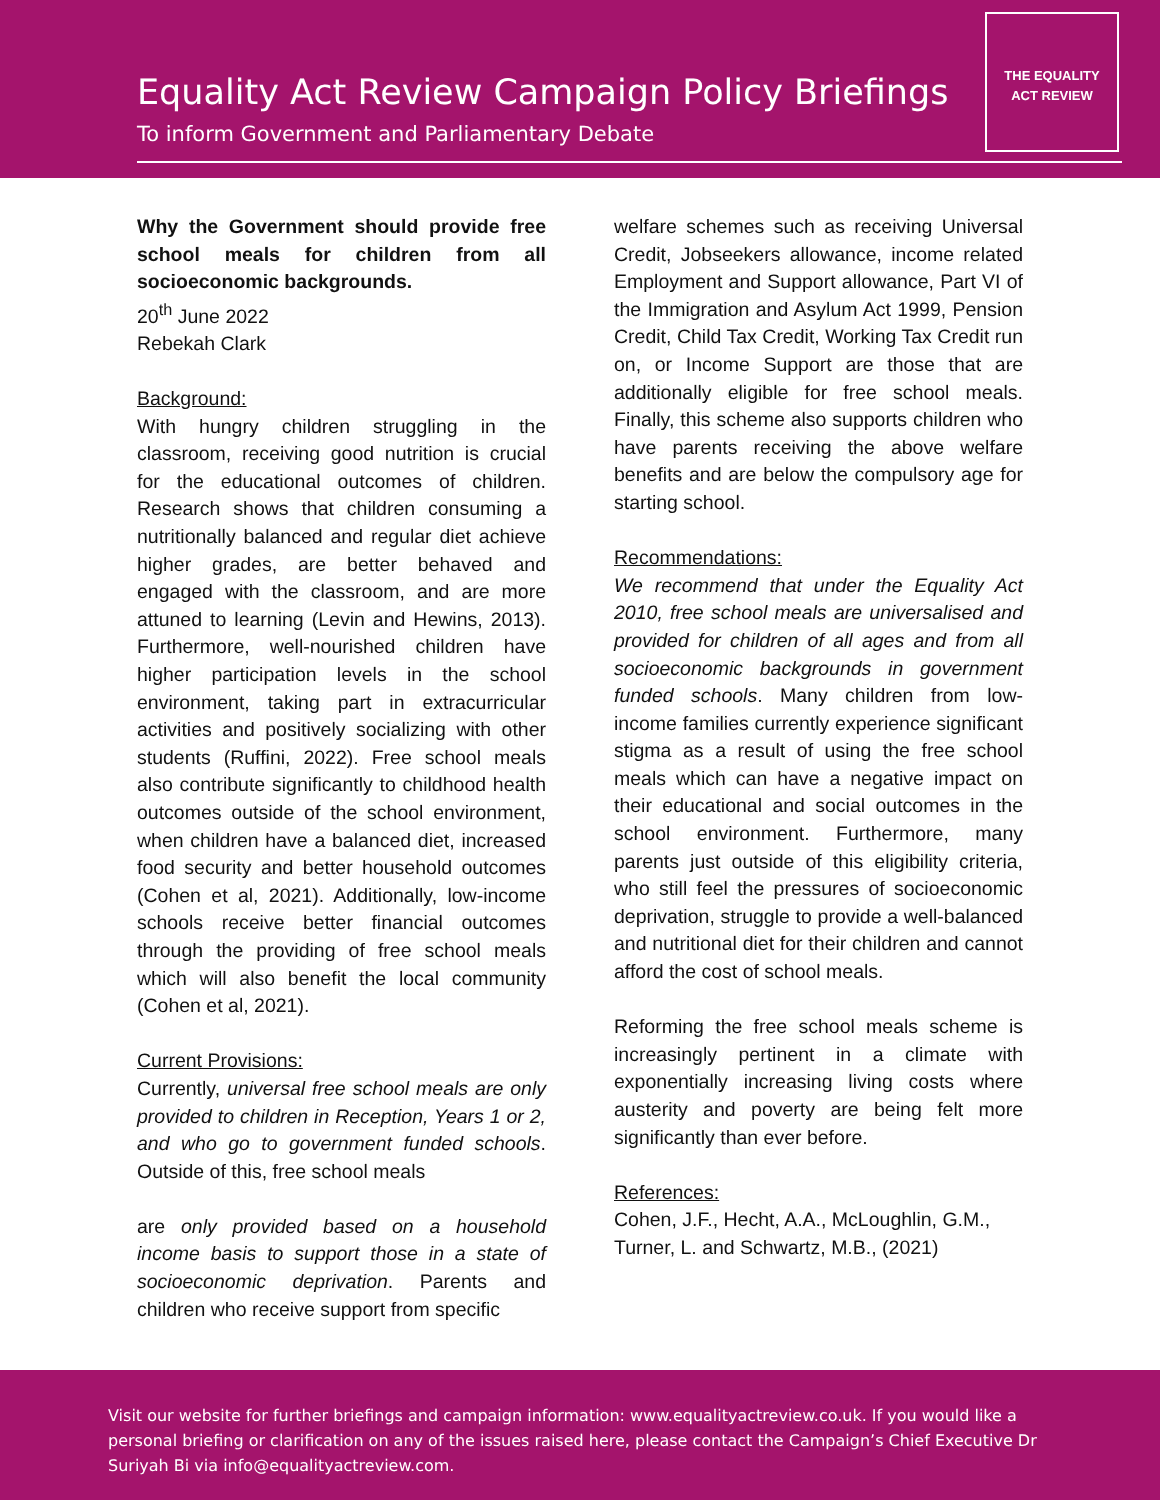Equality Act Review Campaign Policy Briefings
To inform Government and Parliamentary Debate
THE EQUALITY
ACT REVIEW
Why the Government should provide free school meals for children from all socioeconomic backgrounds.
20<sup>th</sup> June 2022
Rebekah Clark
Background:
With hungry children struggling in the classroom, receiving good nutrition is crucial for the educational outcomes of children. Research shows that children consuming a nutritionally balanced and regular diet achieve higher grades, are better behaved and engaged with the classroom, and are more attuned to learning (Levin and Hewins, 2013). Furthermore, well-nourished children have higher participation levels in the school environment, taking part in extracurricular activities and positively socializing with other students (Ruffini, 2022). Free school meals also contribute significantly to childhood health outcomes outside of the school environment, when children have a balanced diet, increased food security and better household outcomes (Cohen et al, 2021). Additionally, low-income schools receive better financial outcomes through the providing of free school meals which will also benefit the local community (Cohen et al, 2021).
Current Provisions:
Currently, universal free school meals are only provided to children in Reception, Years 1 or 2, and who go to government funded schools. Outside of this, free school meals
are only provided based on a household income basis to support those in a state of socioeconomic deprivation. Parents and children who receive support from specific
welfare schemes such as receiving Universal Credit, Jobseekers allowance, income related Employment and Support allowance, Part VI of the Immigration and Asylum Act 1999, Pension Credit, Child Tax Credit, Working Tax Credit run on, or Income Support are those that are additionally eligible for free school meals. Finally, this scheme also supports children who have parents receiving the above welfare benefits and are below the compulsory age for starting school.
Recommendations:
We recommend that under the Equality Act 2010, free school meals are universalised and provided for children of all ages and from all socioeconomic backgrounds in government funded schools. Many children from low-income families currently experience significant stigma as a result of using the free school meals which can have a negative impact on their educational and social outcomes in the school environment. Furthermore, many parents just outside of this eligibility criteria, who still feel the pressures of socioeconomic deprivation, struggle to provide a well-balanced and nutritional diet for their children and cannot afford the cost of school meals.
Reforming the free school meals scheme is increasingly pertinent in a climate with exponentially increasing living costs where austerity and poverty are being felt more significantly than ever before.
References:
Cohen, J.F., Hecht, A.A., McLoughlin, G.M., Turner, L. and Schwartz, M.B., (2021)
Visit our website for further briefings and campaign information: www.equalityactreview.co.uk. If you would like a personal briefing or clarification on any of the issues raised here, please contact the Campaign’s Chief Executive Dr Suriyah Bi via info@equalityactreview.com.